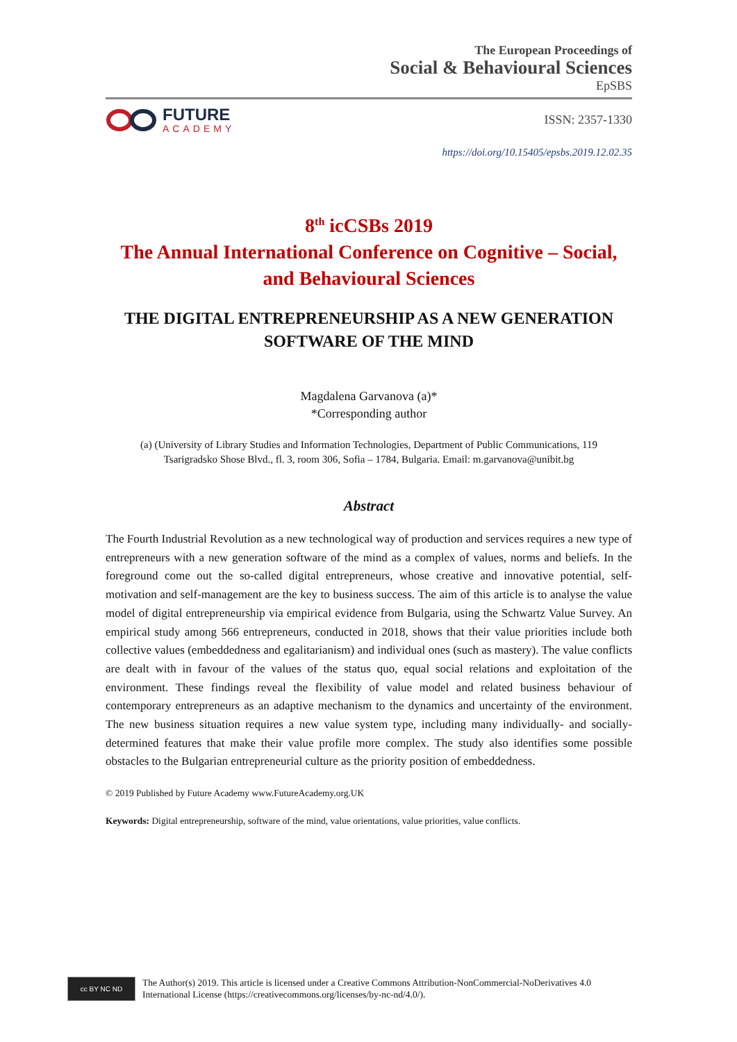The European Proceedings of
Social & Behavioural Sciences
EpSBS
FUTURE
ACADEMY
ISSN: 2357-1330
https://doi.org/10.15405/epsbs.2019.12.02.35
8<sup>th</sup> icCSBs 2019
The Annual International Conference on Cognitive – Social,
and Behavioural Sciences
THE DIGITAL ENTREPRENEURSHIP AS A NEW GENERATION
SOFTWARE OF THE MIND
Magdalena Garvanova (a)*
*Corresponding author
(a) (University of Library Studies and Information Technologies, Department of Public Communications, 119
Tsarigradsko Shose Blvd., fl. 3, room 306, Sofia – 1784, Bulgaria. Email: m.garvanova@unibit.bg
Abstract
The Fourth Industrial Revolution as a new technological way of production and services requires a new type of entrepreneurs with a new generation software of the mind as a complex of values, norms and beliefs. In the foreground come out the so-called digital entrepreneurs, whose creative and innovative potential, self-motivation and self-management are the key to business success. The aim of this article is to analyse the value model of digital entrepreneurship via empirical evidence from Bulgaria, using the Schwartz Value Survey. An empirical study among 566 entrepreneurs, conducted in 2018, shows that their value priorities include both collective values (embeddedness and egalitarianism) and individual ones (such as mastery). The value conflicts are dealt with in favour of the values of the status quo, equal social relations and exploitation of the environment. These findings reveal the flexibility of value model and related business behaviour of contemporary entrepreneurs as an adaptive mechanism to the dynamics and uncertainty of the environment. The new business situation requires a new value system type, including many individually- and socially-determined features that make their value profile more complex. The study also identifies some possible obstacles to the Bulgarian entrepreneurial culture as the priority position of embeddedness.
© 2019 Published by Future Academy www.FutureAcademy.org.UK
Keywords: Digital entrepreneurship, software of the mind, value orientations, value priorities, value conflicts.
cc BY NC ND
The Author(s) 2019. This article is licensed under a Creative Commons Attribution-NonCommercial-NoDerivatives 4.0 International License (https://creativecommons.org/licenses/by-nc-nd/4.0/).